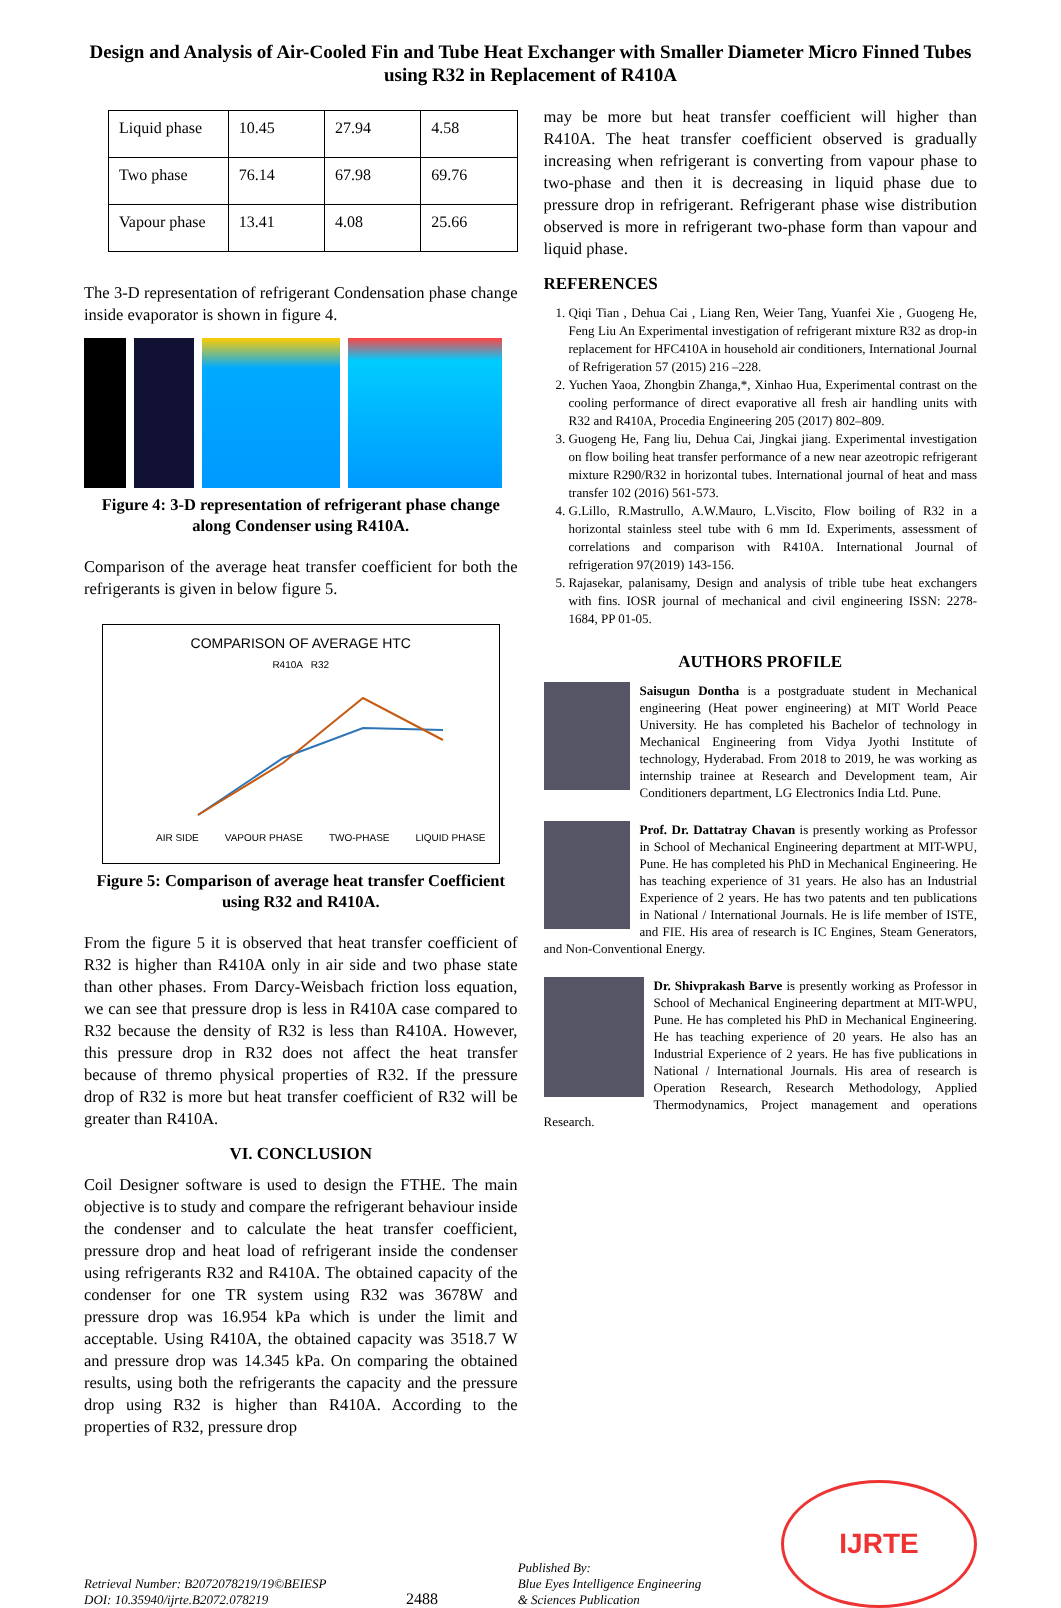Design and Analysis of Air-Cooled Fin and Tube Heat Exchanger with Smaller Diameter Micro Finned Tubes using R32 in Replacement of R410A
| Liquid phase | 10.45 | 27.94 | 4.58 |
| Two phase | 76.14 | 67.98 | 69.76 |
| Vapour phase | 13.41 | 4.08 | 25.66 |
The 3-D representation of refrigerant Condensation phase change inside evaporator is shown in figure 4.
Figure 4: 3-D representation of refrigerant phase change along Condenser using R410A.
Comparison of the average heat transfer coefficient for both the refrigerants is given in below figure 5.
COMPARISON OF AVERAGE HTC
R410A R32
AIR SIDE VAPOUR PHASE TWO-PHASE LIQUID PHASE
Figure 5: Comparison of average heat transfer Coefficient using R32 and R410A.
From the figure 5 it is observed that heat transfer coefficient of R32 is higher than R410A only in air side and two phase state than other phases. From Darcy-Weisbach friction loss equation, we can see that pressure drop is less in R410A case compared to R32 because the density of R32 is less than R410A. However, this pressure drop in R32 does not affect the heat transfer because of thremo physical properties of R32. If the pressure drop of R32 is more but heat transfer coefficient of R32 will be greater than R410A.
VI. CONCLUSION
Coil Designer software is used to design the FTHE. The main objective is to study and compare the refrigerant behaviour inside the condenser and to calculate the heat transfer coefficient, pressure drop and heat load of refrigerant inside the condenser using refrigerants R32 and R410A. The obtained capacity of the condenser for one TR system using R32 was 3678W and pressure drop was 16.954 kPa which is under the limit and acceptable. Using R410A, the obtained capacity was 3518.7 W and pressure drop was 14.345 kPa. On comparing the obtained results, using both the refrigerants the capacity and the pressure drop using R32 is higher than R410A. According to the properties of R32, pressure drop
may be more but heat transfer coefficient will higher than R410A. The heat transfer coefficient observed is gradually increasing when refrigerant is converting from vapour phase to two-phase and then it is decreasing in liquid phase due to pressure drop in refrigerant. Refrigerant phase wise distribution observed is more in refrigerant two-phase form than vapour and liquid phase.
REFERENCES
1. Qiqi Tian , Dehua Cai , Liang Ren, Weier Tang, Yuanfei Xie , Guogeng He, Feng Liu An Experimental investigation of refrigerant mixture R32 as drop-in replacement for HFC410A in household air conditioners, International Journal of Refrigeration 57 (2015) 216 –228.
2. Yuchen Yaoa, Zhongbin Zhanga,*, Xinhao Hua, Experimental contrast on the cooling performance of direct evaporative all fresh air handling units with R32 and R410A, Procedia Engineering 205 (2017) 802–809.
3. Guogeng He, Fang liu, Dehua Cai, Jingkai jiang. Experimental investigation on flow boiling heat transfer performance of a new near azeotropic refrigerant mixture R290/R32 in horizontal tubes. International journal of heat and mass transfer 102 (2016) 561-573.
4. G.Lillo, R.Mastrullo, A.W.Mauro, L.Viscito, Flow boiling of R32 in a horizontal stainless steel tube with 6 mm Id. Experiments, assessment of correlations and comparison with R410A. International Journal of refrigeration 97(2019) 143-156.
5. Rajasekar, palanisamy, Design and analysis of trible tube heat exchangers with fins. IOSR journal of mechanical and civil engineering ISSN: 2278-1684, PP 01-05.
AUTHORS PROFILE
Saisugun Dontha is a postgraduate student in Mechanical engineering (Heat power engineering) at MIT World Peace University. He has completed his Bachelor of technology in Mechanical Engineering from Vidya Jyothi Institute of technology, Hyderabad. From 2018 to 2019, he was working as internship trainee at Research and Development team, Air Conditioners department, LG Electronics India Ltd. Pune.
Prof. Dr. Dattatray Chavan is presently working as Professor in School of Mechanical Engineering department at MIT-WPU, Pune. He has completed his PhD in Mechanical Engineering. He has teaching experience of 31 years. He also has an Industrial Experience of 2 years. He has two patents and ten publications in National / International Journals. He is life member of ISTE, and FIE. His area of research is IC Engines, Steam Generators, and Non-Conventional Energy.
Dr. Shivprakash Barve is presently working as Professor in School of Mechanical Engineering department at MIT-WPU, Pune. He has completed his PhD in Mechanical Engineering. He has teaching experience of 20 years. He also has an Industrial Experience of 2 years. He has five publications in National / International Journals. His area of research is Operation Research, Research Methodology, Applied Thermodynamics, Project management and operations Research.
Retrieval Number: B2072078219/19©BEIESP
DOI: 10.35940/ijrte.B2072.078219
2488
Published By:
Blue Eyes Intelligence Engineering
& Sciences Publication
IJRTE